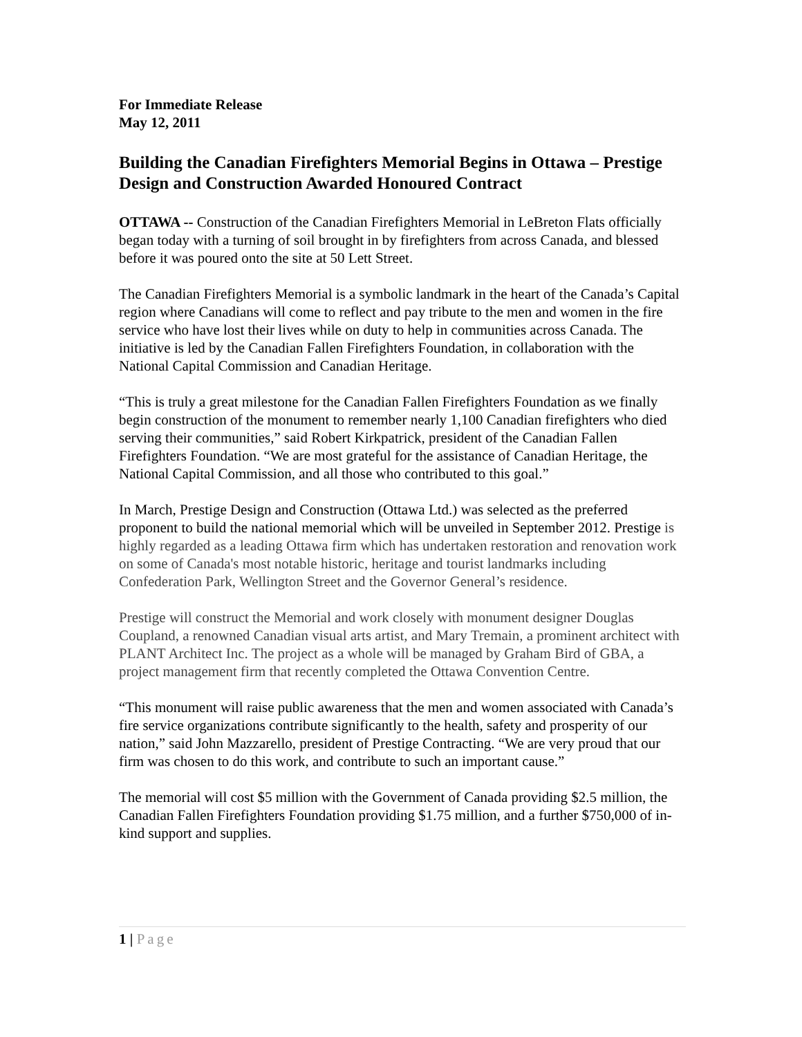For Immediate Release
May 12, 2011
Building the Canadian Firefighters Memorial Begins in Ottawa – Prestige Design and Construction Awarded Honoured Contract
OTTAWA -- Construction of the Canadian Firefighters Memorial in LeBreton Flats officially began today with a turning of soil brought in by firefighters from across Canada, and blessed before it was poured onto the site at 50 Lett Street.
The Canadian Firefighters Memorial is a symbolic landmark in the heart of the Canada’s Capital region where Canadians will come to reflect and pay tribute to the men and women in the fire service who have lost their lives while on duty to help in communities across Canada. The initiative is led by the Canadian Fallen Firefighters Foundation, in collaboration with the National Capital Commission and Canadian Heritage.
“This is truly a great milestone for the Canadian Fallen Firefighters Foundation as we finally begin construction of the monument to remember nearly 1,100 Canadian firefighters who died serving their communities,” said Robert Kirkpatrick, president of the Canadian Fallen Firefighters Foundation. “We are most grateful for the assistance of Canadian Heritage, the National Capital Commission, and all those who contributed to this goal.”
In March, Prestige Design and Construction (Ottawa Ltd.) was selected as the preferred proponent to build the national memorial which will be unveiled in September 2012. Prestige is highly regarded as a leading Ottawa firm which has undertaken restoration and renovation work on some of Canada's most notable historic, heritage and tourist landmarks including Confederation Park, Wellington Street and the Governor General’s residence.
Prestige will construct the Memorial and work closely with monument designer Douglas Coupland, a renowned Canadian visual arts artist, and Mary Tremain, a prominent architect with PLANT Architect Inc. The project as a whole will be managed by Graham Bird of GBA, a project management firm that recently completed the Ottawa Convention Centre.
“This monument will raise public awareness that the men and women associated with Canada’s fire service organizations contribute significantly to the health, safety and prosperity of our nation,” said John Mazzarello, president of Prestige Contracting. “We are very proud that our firm was chosen to do this work, and contribute to such an important cause.”
The memorial will cost $5 million with the Government of Canada providing $2.5 million, the Canadian Fallen Firefighters Foundation providing $1.75 million, and a further $750,000 of in-kind support and supplies.
1 | Page